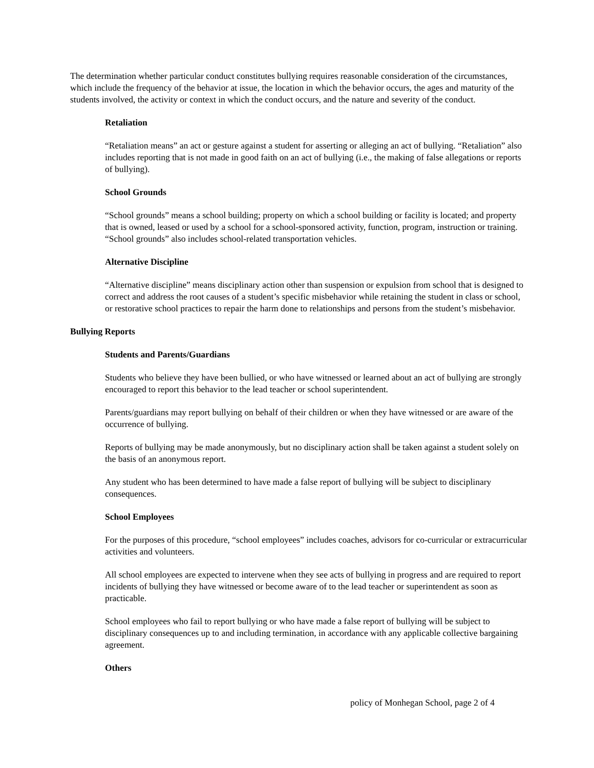The determination whether particular conduct constitutes bullying requires reasonable consideration of the circumstances, which include the frequency of the behavior at issue, the location in which the behavior occurs, the ages and maturity of the students involved, the activity or context in which the conduct occurs, and the nature and severity of the conduct.
Retaliation
“Retaliation means” an act or gesture against a student for asserting or alleging an act of bullying. “Retaliation” also includes reporting that is not made in good faith on an act of bullying (i.e., the making of false allegations or reports of bullying).
School Grounds
“School grounds” means a school building; property on which a school building or facility is located; and property that is owned, leased or used by a school for a school-sponsored activity, function, program, instruction or training. “School grounds” also includes school-related transportation vehicles.
Alternative Discipline
“Alternative discipline” means disciplinary action other than suspension or expulsion from school that is designed to correct and address the root causes of a student’s specific misbehavior while retaining the student in class or school, or restorative school practices to repair the harm done to relationships and persons from the student’s misbehavior.
Bullying Reports
Students and Parents/Guardians
Students who believe they have been bullied, or who have witnessed or learned about an act of bullying are strongly encouraged to report this behavior to the lead teacher or school superintendent.
Parents/guardians may report bullying on behalf of their children or when they have witnessed or are aware of the occurrence of bullying.
Reports of bullying may be made anonymously, but no disciplinary action shall be taken against a student solely on the basis of an anonymous report.
Any student who has been determined to have made a false report of bullying will be subject to disciplinary consequences.
School Employees
For the purposes of this procedure, “school employees” includes coaches, advisors for co-curricular or extracurricular activities and volunteers.
All school employees are expected to intervene when they see acts of bullying in progress and are required to report incidents of bullying they have witnessed or become aware of to the lead teacher or superintendent as soon as practicable.
School employees who fail to report bullying or who have made a false report of bullying will be subject to disciplinary consequences up to and including termination, in accordance with any applicable collective bargaining agreement.
Others
policy of Monhegan School, page 2 of 4